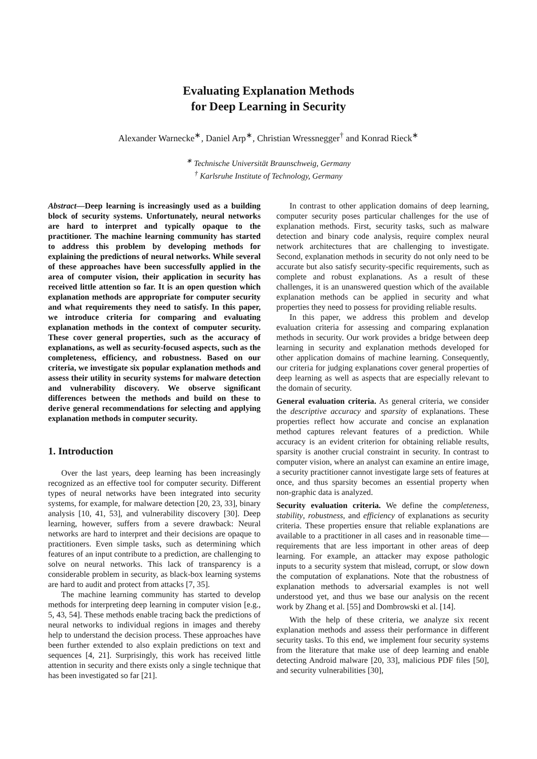Evaluating Explanation Methods
for Deep Learning in Security
Alexander Warnecke<sup>∗</sup>, Daniel Arp<sup>∗</sup>, Christian Wressnegger<sup>†</sup> and Konrad Rieck<sup>∗</sup>
<sup>∗</sup> Technische Universität Braunschweig, Germany
<sup>†</sup> Karlsruhe Institute of Technology, Germany
Abstract—Deep learning is increasingly used as a building block of security systems. Unfortunately, neural networks are hard to interpret and typically opaque to the practitioner. The machine learning community has started to address this problem by developing methods for explaining the predictions of neural networks. While several of these approaches have been successfully applied in the area of computer vision, their application in security has received little attention so far. It is an open question which explanation methods are appropriate for computer security and what requirements they need to satisfy. In this paper, we introduce criteria for comparing and evaluating explanation methods in the context of computer security. These cover general properties, such as the accuracy of explanations, as well as security-focused aspects, such as the completeness, efficiency, and robustness. Based on our criteria, we investigate six popular explanation methods and assess their utility in security systems for malware detection and vulnerability discovery. We observe significant differences between the methods and build on these to derive general recommendations for selecting and applying explanation methods in computer security.
1. Introduction
Over the last years, deep learning has been increasingly recognized as an effective tool for computer security. Different types of neural networks have been integrated into security systems, for example, for malware detection [20, 23, 33], binary analysis [10, 41, 53], and vulnerability discovery [30]. Deep learning, however, suffers from a severe drawback: Neural networks are hard to interpret and their decisions are opaque to practitioners. Even simple tasks, such as determining which features of an input contribute to a prediction, are challenging to solve on neural networks. This lack of transparency is a considerable problem in security, as black-box learning systems are hard to audit and protect from attacks [7, 35].
The machine learning community has started to develop methods for interpreting deep learning in computer vision [e.g., 5, 43, 54]. These methods enable tracing back the predictions of neural networks to individual regions in images and thereby help to understand the decision process. These approaches have been further extended to also explain predictions on text and sequences [4, 21]. Surprisingly, this work has received little attention in security and there exists only a single technique that has been investigated so far [21].
In contrast to other application domains of deep learning, computer security poses particular challenges for the use of explanation methods. First, security tasks, such as malware detection and binary code analysis, require complex neural network architectures that are challenging to investigate. Second, explanation methods in security do not only need to be accurate but also satisfy security-specific requirements, such as complete and robust explanations. As a result of these challenges, it is an unanswered question which of the available explanation methods can be applied in security and what properties they need to possess for providing reliable results.
In this paper, we address this problem and develop evaluation criteria for assessing and comparing explanation methods in security. Our work provides a bridge between deep learning in security and explanation methods developed for other application domains of machine learning. Consequently, our criteria for judging explanations cover general properties of deep learning as well as aspects that are especially relevant to the domain of security.
General evaluation criteria. As general criteria, we consider the descriptive accuracy and sparsity of explanations. These properties reflect how accurate and concise an explanation method captures relevant features of a prediction. While accuracy is an evident criterion for obtaining reliable results, sparsity is another crucial constraint in security. In contrast to computer vision, where an analyst can examine an entire image, a security practitioner cannot investigate large sets of features at once, and thus sparsity becomes an essential property when non-graphic data is analyzed.
Security evaluation criteria. We define the completeness, stability, robustness, and efficiency of explanations as security criteria. These properties ensure that reliable explanations are available to a practitioner in all cases and in reasonable time—requirements that are less important in other areas of deep learning. For example, an attacker may expose pathologic inputs to a security system that mislead, corrupt, or slow down the computation of explanations. Note that the robustness of explanation methods to adversarial examples is not well understood yet, and thus we base our analysis on the recent work by Zhang et al. [55] and Dombrowski et al. [14].
With the help of these criteria, we analyze six recent explanation methods and assess their performance in different security tasks. To this end, we implement four security systems from the literature that make use of deep learning and enable detecting Android malware [20, 33], malicious PDF files [50], and security vulnerabilities [30],